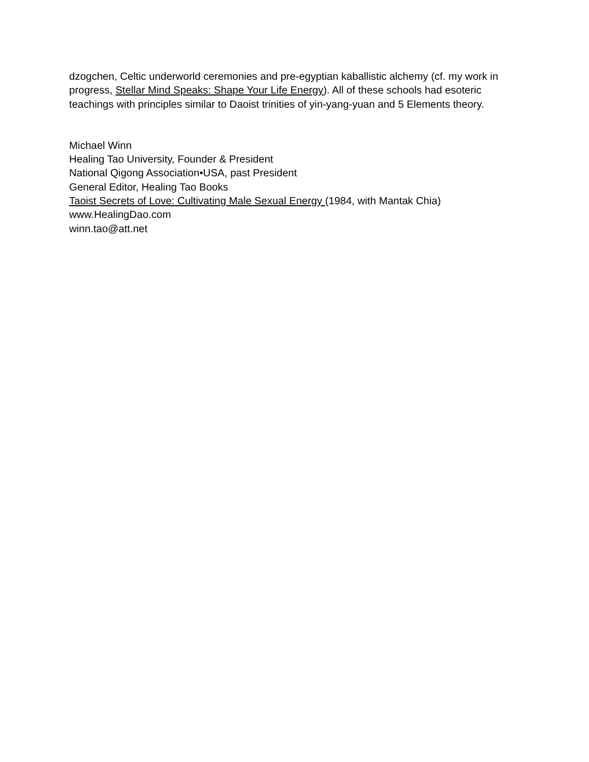dzogchen, Celtic underworld ceremonies and pre-egyptian kaballistic alchemy (cf. my work in progress, Stellar Mind Speaks: Shape Your Life Energy). All of these schools had esoteric teachings with principles similar to Daoist trinities of yin-yang-yuan and 5 Elements theory.
Michael Winn
Healing Tao University, Founder & President
National Qigong Association•USA, past President
General Editor, Healing Tao Books
Taoist Secrets of Love: Cultivating Male Sexual Energy (1984, with Mantak Chia)
www.HealingDao.com
winn.tao@att.net